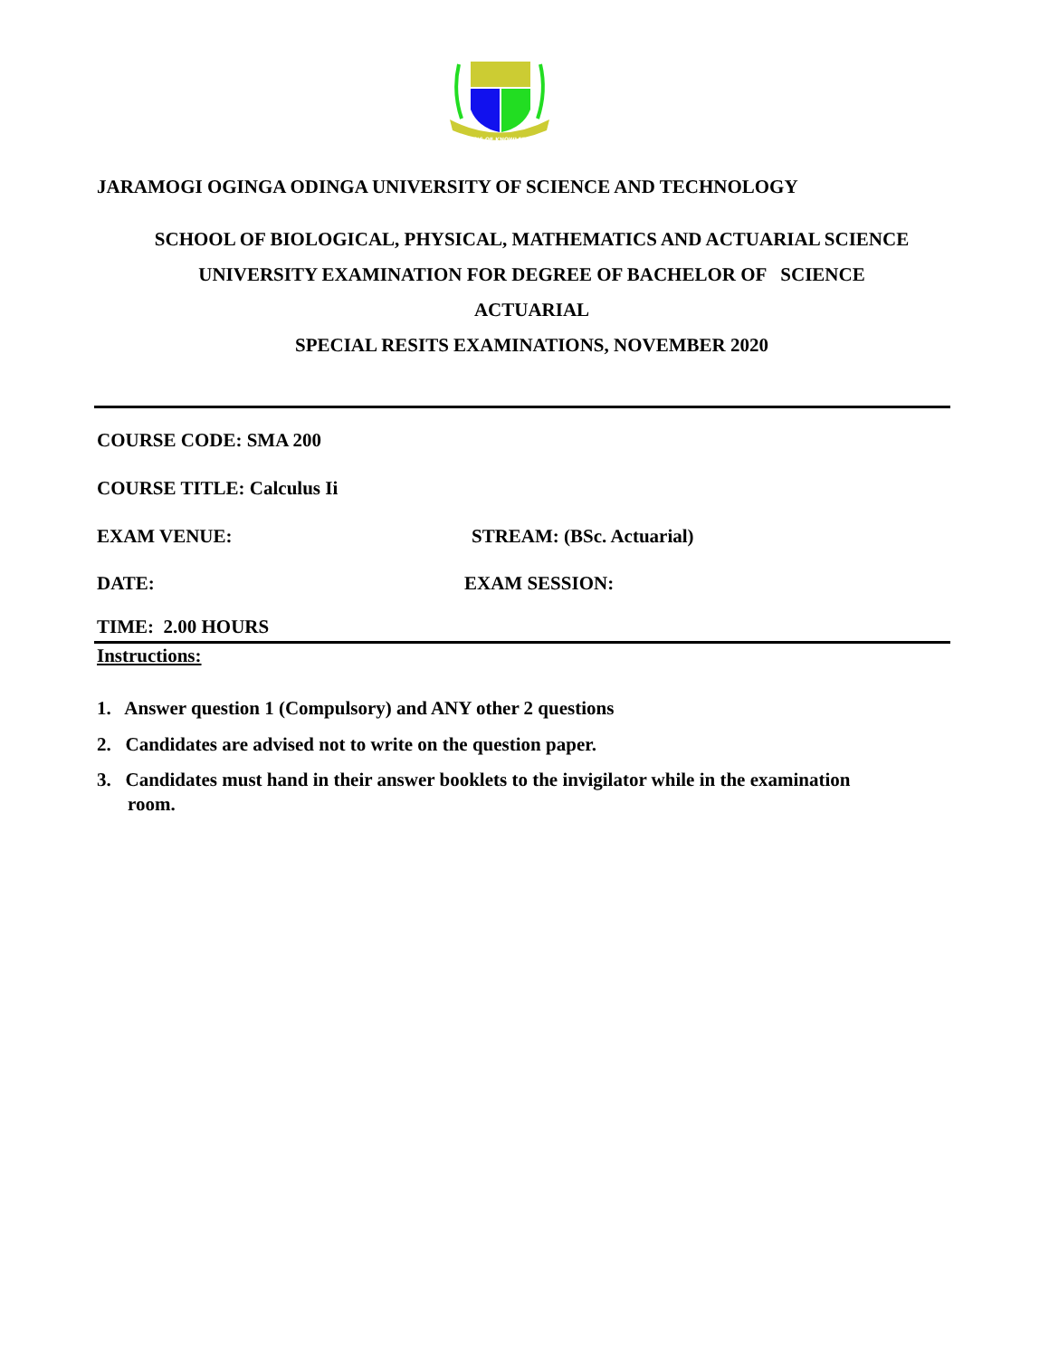OASIS OF KNOWLEDGE
JARAMOGI OGINGA ODINGA UNIVERSITY OF SCIENCE AND TECHNOLOGY
SCHOOL OF BIOLOGICAL, PHYSICAL, MATHEMATICS AND ACTUARIAL SCIENCE
UNIVERSITY EXAMINATION FOR DEGREE OF BACHELOR OF SCIENCE
ACTUARIAL
SPECIAL RESITS EXAMINATIONS, NOVEMBER 2020
COURSE CODE: SMA 200
COURSE TITLE: Calculus Ii
EXAM VENUE: STREAM: (BSc. Actuarial)
DATE: EXAM SESSION:
TIME: 2.00 HOURS
Instructions:
1. Answer question 1 (Compulsory) and ANY other 2 questions
2. Candidates are advised not to write on the question paper.
3. Candidates must hand in their answer booklets to the invigilator while in the examination
room.